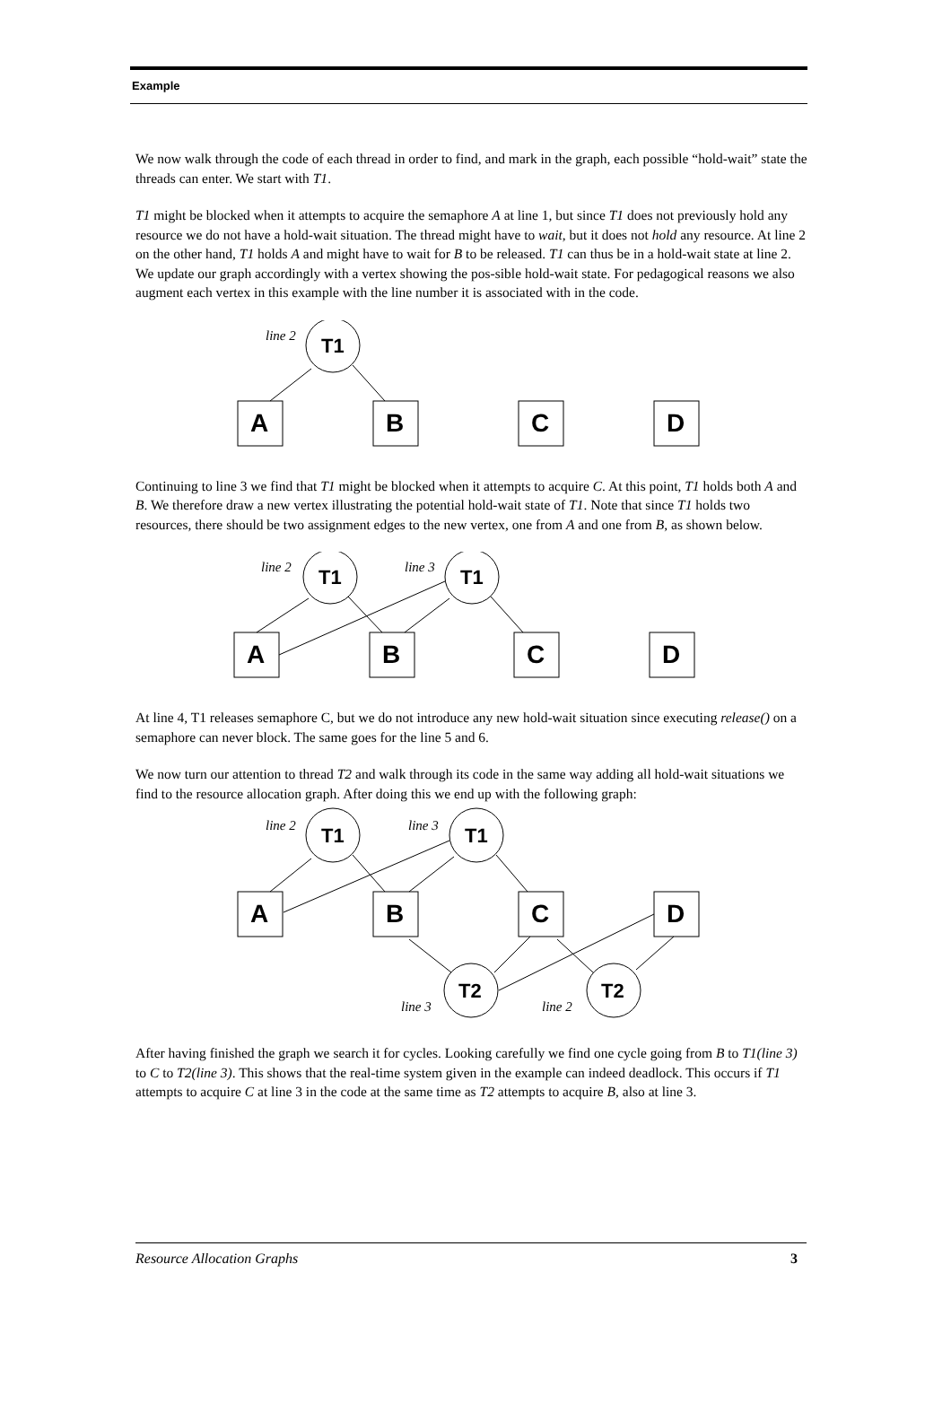Example
We now walk through the code of each thread in order to find, and mark in the graph, each possible “hold-wait” state the threads can enter. We start with T1.
T1 might be blocked when it attempts to acquire the semaphore A at line 1, but since T1 does not previously hold any resource we do not have a hold-wait situation. The thread might have to wait, but it does not hold any resource. At line 2 on the other hand, T1 holds A and might have to wait for B to be released. T1 can thus be in a hold-wait state at line 2. We update our graph accordingly with a vertex showing the pos-sible hold-wait state. For pedagogical reasons we also augment each vertex in this example with the line number it is associated with in the code.
line 2
T1
A
B
C
D
Continuing to line 3 we find that T1 might be blocked when it attempts to acquire C. At this point, T1 holds both A and B. We therefore draw a new vertex illustrating the potential hold-wait state of T1. Note that since T1 holds two resources, there should be two assignment edges to the new vertex, one from A and one from B, as shown below.
line 2
line 3
T1
T1
A
B
C
D
At line 4, T1 releases semaphore C, but we do not introduce any new hold-wait situation since executing release() on a semaphore can never block. The same goes for the line 5 and 6.
We now turn our attention to thread T2 and walk through its code in the same way adding all hold-wait situations we find to the resource allocation graph. After doing this we end up with the following graph:
line 2
line 3
T1
T1
A
B
C
D
T2
T2
line 3
line 2
After having finished the graph we search it for cycles. Looking carefully we find one cycle going from B to T1(line 3) to C to T2(line 3). This shows that the real-time system given in the example can indeed deadlock. This occurs if T1 attempts to acquire C at line 3 in the code at the same time as T2 attempts to acquire B, also at line 3.
Resource Allocation Graphs 3